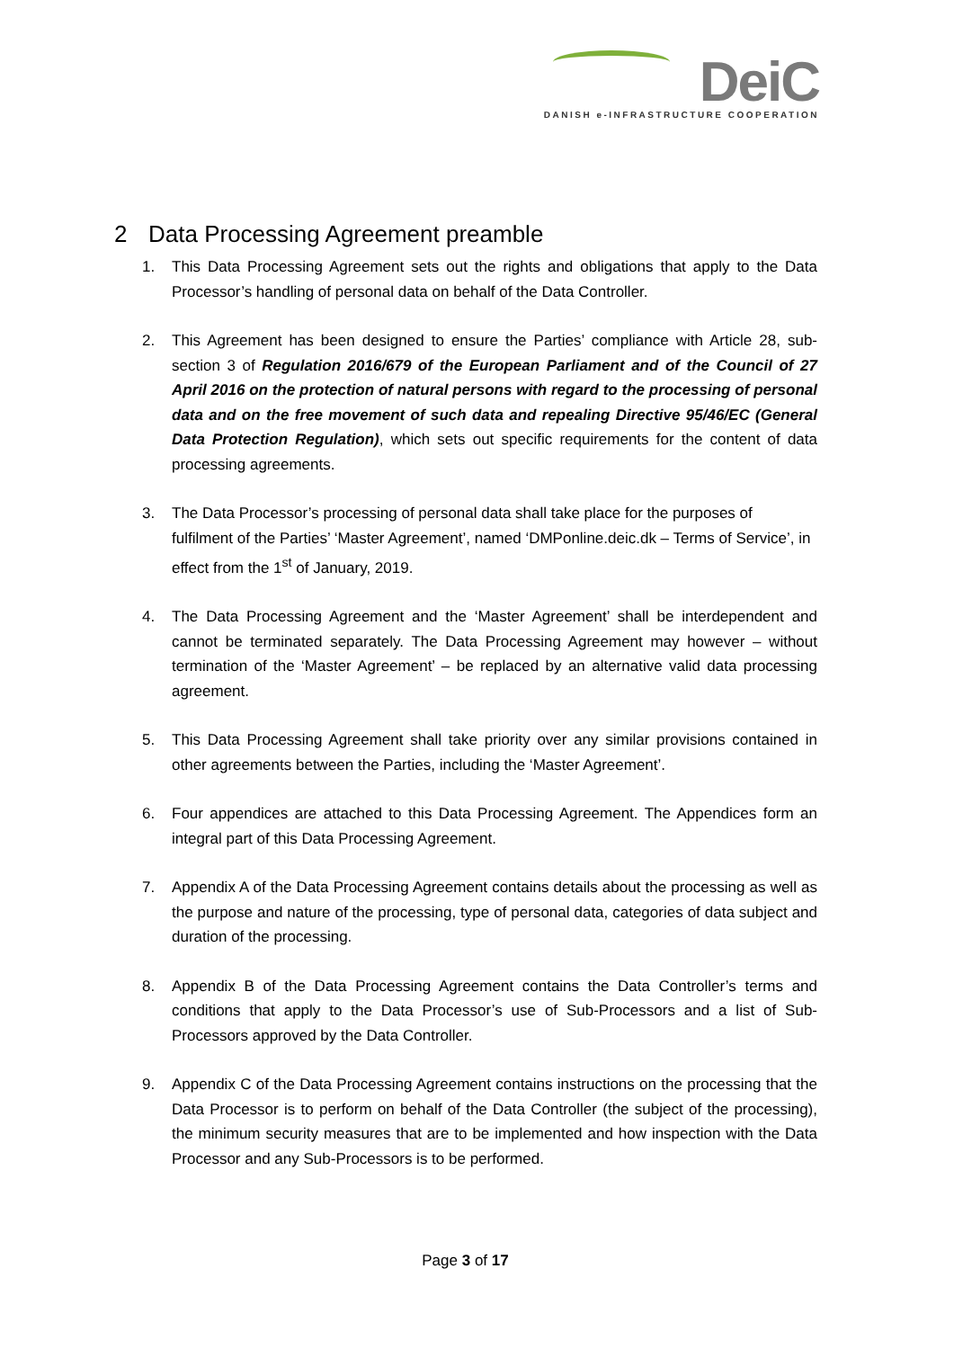DeiC
DANISH e-INFRASTRUCTURE COOPERATION
2 Data Processing Agreement preamble
1. This Data Processing Agreement sets out the rights and obligations that apply to the Data Processor’s handling of personal data on behalf of the Data Controller.
2. This Agreement has been designed to ensure the Parties’ compliance with Article 28, sub-section 3 of Regulation 2016/679 of the European Parliament and of the Council of 27 April 2016 on the protection of natural persons with regard to the processing of personal data and on the free movement of such data and repealing Directive 95/46/EC (General Data Protection Regulation), which sets out specific requirements for the content of data processing agreements.
3. The Data Processor’s processing of personal data shall take place for the purposes of fulfilment of the Parties’ ‘Master Agreement’, named ‘DMPonline.deic.dk – Terms of Service’, in effect from the 1<sup>st</sup> of January, 2019.
4. The Data Processing Agreement and the ‘Master Agreement’ shall be interdependent and cannot be terminated separately. The Data Processing Agreement may however – without termination of the ‘Master Agreement’ – be replaced by an alternative valid data processing agreement.
5. This Data Processing Agreement shall take priority over any similar provisions contained in other agreements between the Parties, including the ‘Master Agreement’.
6. Four appendices are attached to this Data Processing Agreement. The Appendices form an integral part of this Data Processing Agreement.
7. Appendix A of the Data Processing Agreement contains details about the processing as well as the purpose and nature of the processing, type of personal data, categories of data subject and duration of the processing.
8. Appendix B of the Data Processing Agreement contains the Data Controller’s terms and conditions that apply to the Data Processor’s use of Sub-Processors and a list of Sub-Processors approved by the Data Controller.
9. Appendix C of the Data Processing Agreement contains instructions on the processing that the Data Processor is to perform on behalf of the Data Controller (the subject of the processing), the minimum security measures that are to be implemented and how inspection with the Data Processor and any Sub-Processors is to be performed.
Page 3 of 17